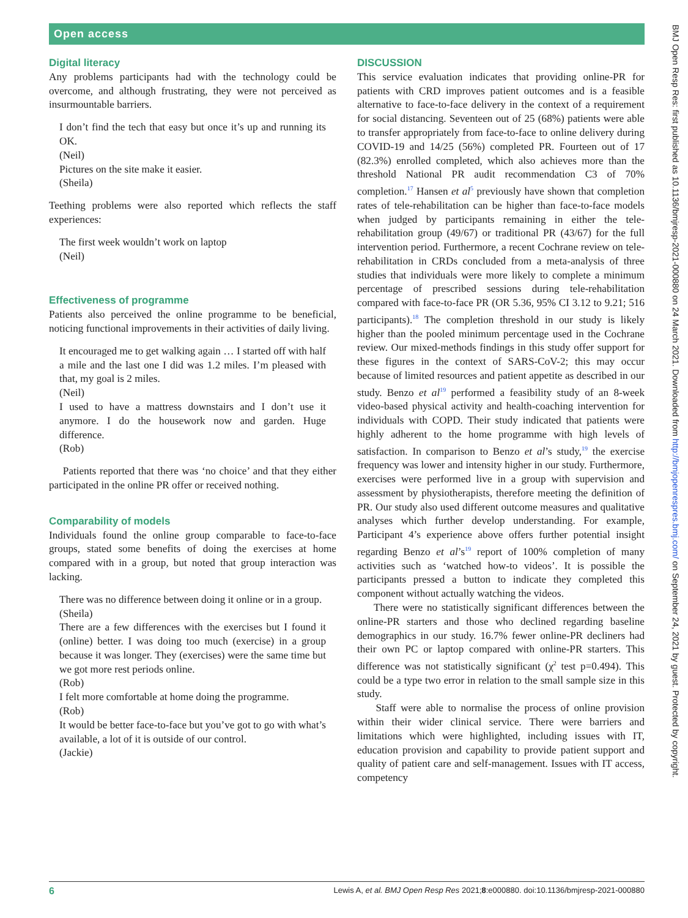Open access
Digital literacy
Any problems participants had with the technology could be overcome, and although frustrating, they were not perceived as insurmountable barriers.
I don’t find the tech that easy but once it’s up and running its OK.
(Neil)
Pictures on the site make it easier.
(Sheila)
Teething problems were also reported which reflects the staff experiences:
The first week wouldn’t work on laptop
(Neil)
Effectiveness of programme
Patients also perceived the online programme to be beneficial, noticing functional improvements in their activities of daily living.
It encouraged me to get walking again … I started off with half a mile and the last one I did was 1.2 miles. I’m pleased with that, my goal is 2 miles.
(Neil)
I used to have a mattress downstairs and I don’t use it anymore. I do the housework now and garden. Huge difference.
(Rob)
Patients reported that there was ‘no choice’ and that they either participated in the online PR offer or received nothing.
Comparability of models
Individuals found the online group comparable to face-to-face groups, stated some benefits of doing the exercises at home compared with in a group, but noted that group interaction was lacking.
There was no difference between doing it online or in a group.
(Sheila)
There are a few differences with the exercises but I found it (online) better. I was doing too much (exercise) in a group because it was longer. They (exercises) were the same time but we got more rest periods online.
(Rob)
I felt more comfortable at home doing the programme.
(Rob)
It would be better face-to-face but you’ve got to go with what’s available, a lot of it is outside of our control.
(Jackie)
DISCUSSION
This service evaluation indicates that providing online-PR for patients with CRD improves patient outcomes and is a feasible alternative to face-to-face delivery in the context of a requirement for social distancing. Seventeen out of 25 (68%) patients were able to transfer appropriately from face-to-face to online delivery during COVID-19 and 14/25 (56%) completed PR. Fourteen out of 17 (82.3%) enrolled completed, which also achieves more than the threshold National PR audit recommendation C3 of 70% completion.<sup>17</sup> Hansen et al<sup>5</sup> previously have shown that completion rates of tele-rehabilitation can be higher than face-to-face models when judged by participants remaining in either the tele-rehabilitation group (49/67) or traditional PR (43/67) for the full intervention period. Furthermore, a recent Cochrane review on tele-rehabilitation in CRDs concluded from a meta-analysis of three studies that individuals were more likely to complete a minimum percentage of prescribed sessions during tele-rehabilitation compared with face-to-face PR (OR 5.36, 95% CI 3.12 to 9.21; 516 participants).<sup>18</sup> The completion threshold in our study is likely higher than the pooled minimum percentage used in the Cochrane review. Our mixed-methods findings in this study offer support for these figures in the context of SARS-CoV-2; this may occur because of limited resources and patient appetite as described in our study. Benzo et al<sup>19</sup> performed a feasibility study of an 8-week video-based physical activity and health-coaching intervention for individuals with COPD. Their study indicated that patients were highly adherent to the home programme with high levels of satisfaction. In comparison to Benzo et al’s study,<sup>19</sup> the exercise frequency was lower and intensity higher in our study. Furthermore, exercises were performed live in a group with supervision and assessment by physiotherapists, therefore meeting the definition of PR. Our study also used different outcome measures and qualitative analyses which further develop understanding. For example, Participant 4’s experience above offers further potential insight regarding Benzo et al’s<sup>19</sup> report of 100% completion of many activities such as ‘watched how-to videos’. It is possible the participants pressed a button to indicate they completed this component without actually watching the videos.
There were no statistically significant differences between the online-PR starters and those who declined regarding baseline demographics in our study. 16.7% fewer online-PR decliners had their own PC or laptop compared with online-PR starters. This difference was not statistically significant (χ<sup>2</sup> test p=0.494). This could be a type two error in relation to the small sample size in this study.
Staff were able to normalise the process of online provision within their wider clinical service. There were barriers and limitations which were highlighted, including issues with IT, education provision and capability to provide patient support and quality of patient care and self-management. Issues with IT access, competency
6 Lewis A, et al. BMJ Open Resp Res 2021;8:e000880. doi:10.1136/bmjresp-2021-000880
BMJ Open Resp Res: first published as 10.1136/bmjresp-2021-000880 on 24 March 2021. Downloaded from http://bmjopenrespres.bmj.com/ on September 24, 2021 by guest. Protected by copyright.